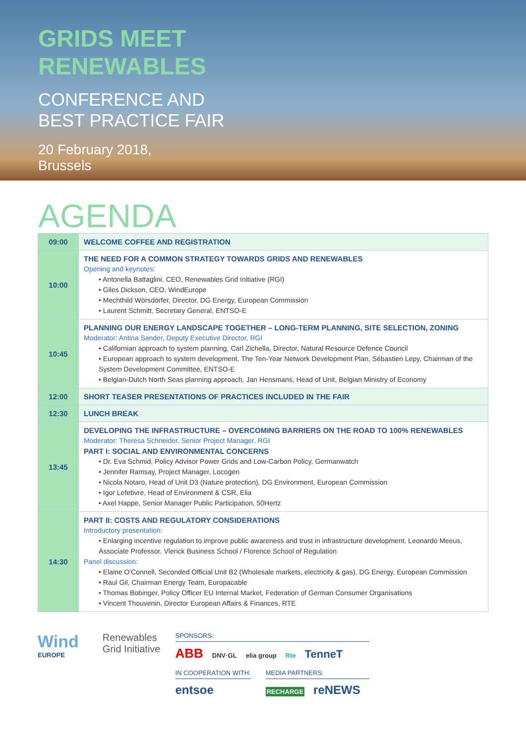GRIDS MEET
RENEWABLES
CONFERENCE AND
BEST PRACTICE FAIR
20 February 2018,
Brussels
AGENDA
| 09:00 | WELCOME COFFEE AND REGISTRATION |
| 10:00 | THE NEED FOR A COMMON STRATEGY TOWARDS GRIDS AND RENEWABLES Opening and keynotes: • Antonella Battaglini, CEO, Renewables Grid Initiative (RGI) • Giles Dickson, CEO, WindEurope • Mechthild Wörsdörfer, Director, DG Energy, European Commission • Laurent Schmitt, Secretary General, ENTSO-E |
| 10:45 | PLANNING OUR ENERGY LANDSCAPE TOGETHER – LONG-TERM PLANNING, SITE SELECTION, ZONING Moderator: Antina Sander, Deputy Executive Director, RGI • Californian approach to system planning, Carl Zichella, Director, Natural Resource Defence Council • European approach to system development, The Ten-Year Network Development Plan, Sébastien Lepy, Chairman of the System Development Committee, ENTSO-E • Belgian-Dutch North Seas planning approach, Jan Hensmans, Head of Unit, Belgian Ministry of Economy |
| 12:00 | SHORT TEASER PRESENTATIONS OF PRACTICES INCLUDED IN THE FAIR |
| 12:30 | LUNCH BREAK |
| 13:45 | DEVELOPING THE INFRASTRUCTURE – OVERCOMING BARRIERS ON THE ROAD TO 100% RENEWABLES Moderator: Theresa Schneider, Senior Project Manager, RGI PART I: SOCIAL AND ENVIRONMENTAL CONCERNS • Dr. Eva Schmid, Policy Advisor Power Grids and Low-Carbon Policy, Germanwatch • Jennifer Ramsay, Project Manager, Locogen • Nicola Notaro, Head of Unit D3 (Nature protection), DG Environment, European Commission • Igor Lefebvre, Head of Environment & CSR, Elia • Axel Happe, Senior Manager Public Participation, 50Hertz |
| 14:30 | PART II: COSTS AND REGULATORY CONSIDERATIONS Introductory presentation: • Enlarging incentive regulation to improve public awareness and trust in infrastructure development, Leonardo Meeus, Associate Professor, Vlerick Business School / Florence School of Regulation Panel discussion: • Elaine O'Connell, Seconded Official Unit B2 (Wholesale markets, electricity & gas), DG Energy, European Commission • Raul Gil, Chairman Energy Team, Europacable • Thomas Bobinger, Policy Officer EU Internal Market, Federation of German Consumer Organisations • Vincent Thouvenin, Director European Affairs & Finances, RTE |
Wind
EUROPE
Renewables
Grid Initiative
SPONSORS:
ABB DNV·GL elia group Rte TenneT
IN COOPERATION WITH:
entsoe
MEDIA PARTNERS:
RECHARGE reNEWS